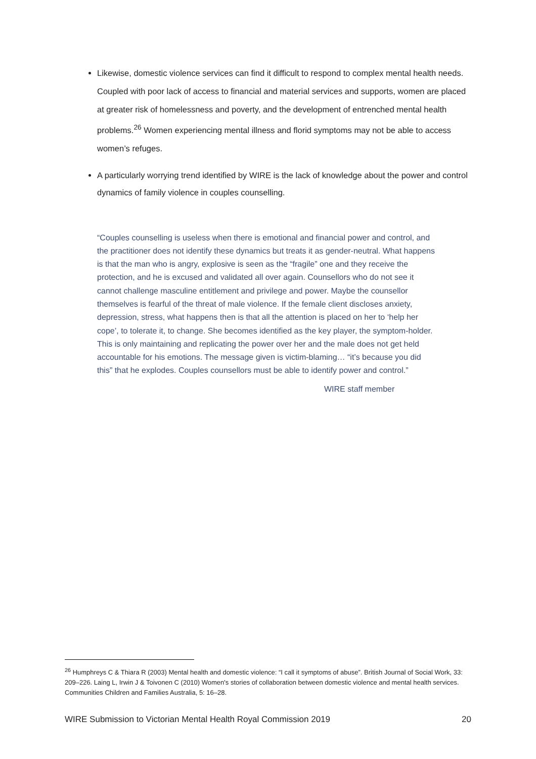Likewise, domestic violence services can find it difficult to respond to complex mental health needs. Coupled with poor lack of access to financial and material services and supports, women are placed at greater risk of homelessness and poverty, and the development of entrenched mental health problems.<sup>26</sup> Women experiencing mental illness and florid symptoms may not be able to access women’s refuges.
A particularly worrying trend identified by WIRE is the lack of knowledge about the power and control dynamics of family violence in couples counselling.
“Couples counselling is useless when there is emotional and financial power and control, and the practitioner does not identify these dynamics but treats it as gender-neutral. What happens is that the man who is angry, explosive is seen as the “fragile” one and they receive the protection, and he is excused and validated all over again. Counsellors who do not see it cannot challenge masculine entitlement and privilege and power. Maybe the counsellor themselves is fearful of the threat of male violence. If the female client discloses anxiety, depression, stress, what happens then is that all the attention is placed on her to ‘help her cope’, to tolerate it, to change. She becomes identified as the key player, the symptom-holder. This is only maintaining and replicating the power over her and the male does not get held accountable for his emotions. The message given is victim-blaming… “it’s because you did this” that he explodes. Couples counsellors must be able to identify power and control.”
WIRE staff member
<sup>26</sup> Humphreys C & Thiara R (2003) Mental health and domestic violence: “I call it symptoms of abuse”. British Journal of Social Work, 33: 209–226. Laing L, Irwin J & Toivonen C (2010) Women's stories of collaboration between domestic violence and mental health services. Communities Children and Families Australia, 5: 16–28.
WIRE Submission to Victorian Mental Health Royal Commission 2019 20